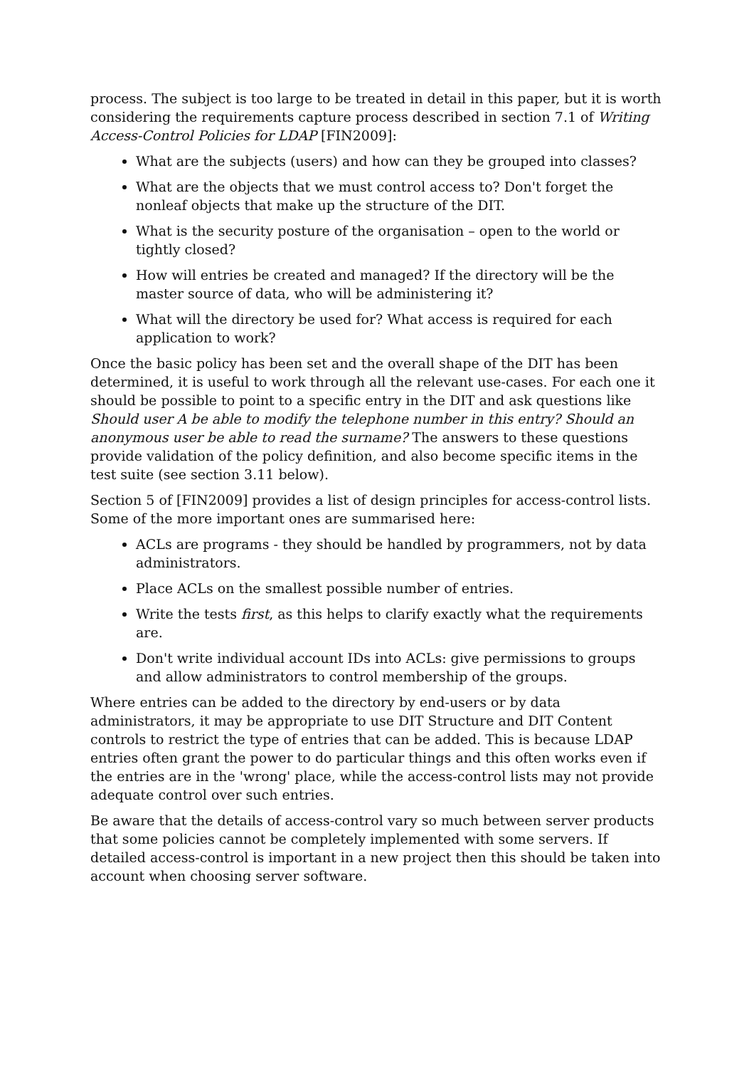process. The subject is too large to be treated in detail in this paper, but it is worth considering the requirements capture process described in section 7.1 of Writing Access-Control Policies for LDAP [FIN2009]:
What are the subjects (users) and how can they be grouped into classes?
What are the objects that we must control access to? Don't forget the nonleaf objects that make up the structure of the DIT.
What is the security posture of the organisation – open to the world or tightly closed?
How will entries be created and managed? If the directory will be the master source of data, who will be administering it?
What will the directory be used for? What access is required for each application to work?
Once the basic policy has been set and the overall shape of the DIT has been determined, it is useful to work through all the relevant use-cases. For each one it should be possible to point to a specific entry in the DIT and ask questions like Should user A be able to modify the telephone number in this entry? Should an anonymous user be able to read the surname? The answers to these questions provide validation of the policy definition, and also become specific items in the test suite (see section 3.11 below).
Section 5 of [FIN2009] provides a list of design principles for access-control lists. Some of the more important ones are summarised here:
ACLs are programs - they should be handled by programmers, not by data administrators.
Place ACLs on the smallest possible number of entries.
Write the tests first, as this helps to clarify exactly what the requirements are.
Don't write individual account IDs into ACLs: give permissions to groups and allow administrators to control membership of the groups.
Where entries can be added to the directory by end-users or by data administrators, it may be appropriate to use DIT Structure and DIT Content controls to restrict the type of entries that can be added. This is because LDAP entries often grant the power to do particular things and this often works even if the entries are in the 'wrong' place, while the access-control lists may not provide adequate control over such entries.
Be aware that the details of access-control vary so much between server products that some policies cannot be completely implemented with some servers. If detailed access-control is important in a new project then this should be taken into account when choosing server software.